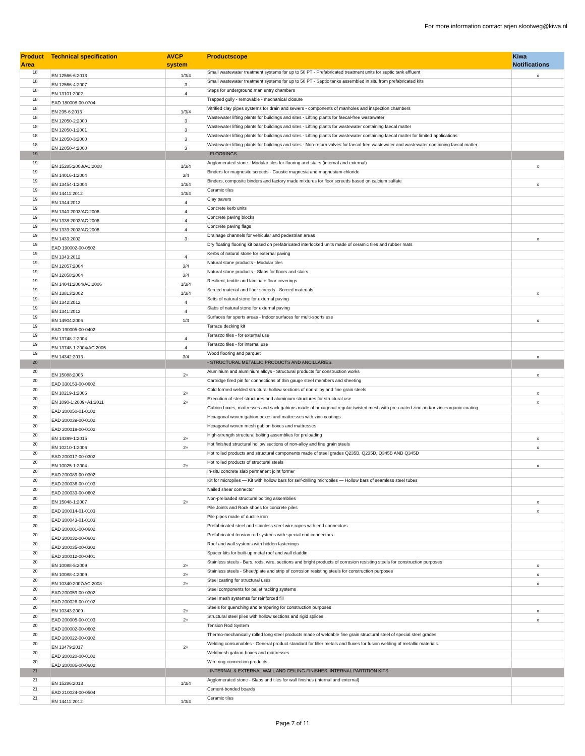For more information contact arjen.slootweg@kiwa.nl
| Product Area | Technical specification | AVCP system | Productscope | Kiwa Notifications |
| --- | --- | --- | --- | --- |
| 18 | EN 12566-6:2013 | 1/3/4 | Small wastewater treatment systems for up to 50 PT - Prefabricated treatment units for septic tank effluent | x |
| 18 | EN 12566-4:2007 | 3 | Small wastewater treatment systems for up to 50 PT - Septic tanks assembled in situ from prefabricated kits | |
| 18 | EN 13101:2002 | 4 | Steps for underground man entry chambers | |
| 18 | EAD 180008-00-0704 | | Trapped gully - removable - mechanical closure | |
| 18 | EN 295-6:2013 | 1/3/4 | Vitrified clay pipes systems for drain and sewers - components of manholes and inspection chambers | |
| 18 | EN 12050-2:2000 | 3 | Wastewater lifting plants for buildings and sites - Lifting plants for faecal-free wastewater | |
| 18 | EN 12050-1:2001 | 3 | Wastewater lifting plants for buildings and sites - Lifting plants for wastewater containing faecal matter | |
| 18 | EN 12050-3:2000 | 3 | Wastewater lifting plants for buildings and sites - Lifting plants for wastewater containing faecal matter for limited applications | |
| 18 | EN 12050-4:2000 | 3 | Wastewater lifting plants for buildings and sites - Non-return valves for faecal-free wastewater and wastewater containing faecal matter | |
| 19 | | | - FLOORINGS. | |
| 19 | EN 15285:2008/AC:2008 | 1/3/4 | Agglomerated stone - Modular tiles for flooring and stairs (internal and external) | x |
| 19 | EN 14016-1:2004 | 3/4 | Binders for magnesite screeds - Caustic magnesia and magnesium chloride | |
| 19 | EN 13454-1:2004 | 1/3/4 | Binders, composite binders and factory made mixtures for floor screeds based on calcium sulfate | x |
| 19 | EN 14411:2012 | 1/3/4 | Ceramic tiles | |
| 19 | EN 1344:2013 | 4 | Clay pavers | |
| 19 | EN 1340:2003/AC:2006 | 4 | Concrete kerb units | |
| 19 | EN 1338:2003/AC:2006 | 4 | Concrete paving blocks | |
| 19 | EN 1339:2003/AC:2006 | 4 | Concrete paving flags | |
| 19 | EN 1433:2002 | 3 | Drainage channels for vehicular and pedestrian areas | x |
| 19 | EAD 190002-00-0502 | | Dry floating flooring kit based on prefabricated interlocked units made of ceramic tiles and rubber mats | |
| 19 | EN 1343:2012 | 4 | Kerbs of natural stone for external paving | |
| 19 | EN 12057:2004 | 3/4 | Natural stone products - Modular tiles | |
| 19 | EN 12058:2004 | 3/4 | Natural stone products - Slabs for floors and stairs | |
| 19 | EN 14041:2004/AC:2006 | 1/3/4 | Resilient, textile and laminate floor coverings | |
| 19 | EN 13813:2002 | 1/3/4 | Screed material and floor screeds - Screed materials | x |
| 19 | EN 1342:2012 | 4 | Setts of natural stone for external paving | |
| 19 | EN 1341:2012 | 4 | Slabs of natural stone for external paving | |
| 19 | EN 14904:2006 | 1/3 | Surfaces for sports areas - Indoor surfaces for multi-sports use | x |
| 19 | EAD 190005-00-0402 | | Terrace decking kit | |
| 19 | EN 13748-2:2004 | 4 | Terrazzo tiles - for external use | |
| 19 | EN 13748-1:2004/AC:2005 | 4 | Terrazzo tiles - for internal use | |
| 19 | EN 14342:2013 | 3/4 | Wood flooring and parquet | x |
| 20 | | | - STRUCTURAL METALLIC PRODUCTS AND ANCILLARIES. | |
| 20 | EN 15088:2005 | 2+ | Aluminium and aluminium alloys - Structural products for construction works | x |
| 20 | EAD 330153-00-0602 | | Cartridge fired pin for connections of thin gauge steel members and sheeting | |
| 20 | EN 10219-1:2006 | 2+ | Cold formed welded structural hollow sections of non-alloy and fine grain steels | x |
| 20 | EN 1090-1:2009+A1:2011 | 2+ | Execution of steel structures and aluminium structures for structural use | x |
| 20 | EAD 200050-01-0102 | | Gabion boxes, mattresses and sack gabions made of hexagonal regular twisted mesh with pre-coated zinc and/or zinc+organic coating. | |
| 20 | EAD 200039-00-0102 | | Hexagonal woven gabion boxes and mattresses with zinc coatings | |
| 20 | EAD 200019-00-0102 | | Hexagonal woven mesh gabion boxes and mattresses | |
| 20 | EN 14399-1:2015 | 2+ | High-strength structural bolting assemblies for preloading | x |
| 20 | EN 10210-1:2006 | 2+ | Hot finished structural hollow sections of non-alloy and fine grain steels | x |
| 20 | EAD 200017-00-0302 | | Hot rolled products and structural components made of steel grades Q235B, Q235D, Q345B AND Q345D | |
| 20 | EN 10025-1:2004 | 2+ | Hot rolled products of structural steels | x |
| 20 | EAD 200089-00-0302 | | In-situ concrete slab permanent joint former | |
| 20 | EAD 200036-00-0103 | | Kit for micropiles — Kit with hollow bars for self-drilling micropiles — Hollow bars of seamless steel tubes | |
| 20 | EAD 200033-00-0602 | | Nailed shear connector | |
| 20 | EN 15048-1:2007 | 2+ | Non-preloaded structural bolting assemblies | x |
| 20 | EAD 200014-01-0103 | | Pile Joints and Rock shoes for concrete piles | x |
| 20 | EAD 200043-01-0103 | | Pile pipes made of ductile iron | |
| 20 | EAD 200001-00-0602 | | Prefabricated steel and stainless steel wire ropes with end connectors | |
| 20 | EAD 200032-00-0602 | | Prefabricated tension rod systems with special end connectors | |
| 20 | EAD 200035-00-0302 | | Roof and wall systems with hidden fastenings | |
| 20 | EAD 200012-00-0401 | | Spacer kits for built-up metal roof and wall claddin | |
| 20 | EN 10088-5:2009 | 2+ | Stainless steels - Bars, rods, wire, sections and bright products of corrosion resisting steels for construction purposes | x |
| 20 | EN 10088-4:2009 | 2+ | Stainless steels - Sheet/plate and strip of corrosion resisting steels for construction purposes | x |
| 20 | EN 10340:2007/AC:2008 | 2+ | Steel casting for structural uses | x |
| 20 | EAD 200059-00-0302 | | Steel components for pallet racking systems | |
| 20 | EAD 200026-00-0102 | | Steel mesh systemss for reinforced fill | |
| 20 | EN 10343:2009 | 2+ | Steels for quenching and tempering for construction purposes | x |
| 20 | EAD 200005-00-0103 | 2+ | Structural steel piles with hollow sections and rigid splices | x |
| 20 | EAD 200002-00-0602 | | Tension Rod System | |
| 20 | EAD 200022-00-0302 | | Thermo-mechanically rolled long steel products made of weldable fine grain structural steel of special steel grades | |
| 20 | EN 13479:2017 | 2+ | Welding consumables - General product standard for filler metals and fluxes for fusion welding of metallic materials. | |
| 20 | EAD 200020-00-0102 | | Weldmesh gabion boxes and mattresses | |
| 20 | EAD 200086-00-0602 | | Wire ring connection products | |
| 21 | | | - INTERNAL & EXTERNAL WALL AND CEILING FINISHES. INTERNAL PARTITION KITS. | |
| 21 | EN 15286:2013 | 1/3/4 | Agglomerated stone - Slabs and tiles for wall finishes (internal and external) | |
| 21 | EAD 210024-00-0504 | | Cement-bonded boards | |
| 21 | EN 14411:2012 | 1/3/4 | Ceramic tiles | |
Page 7 of 11